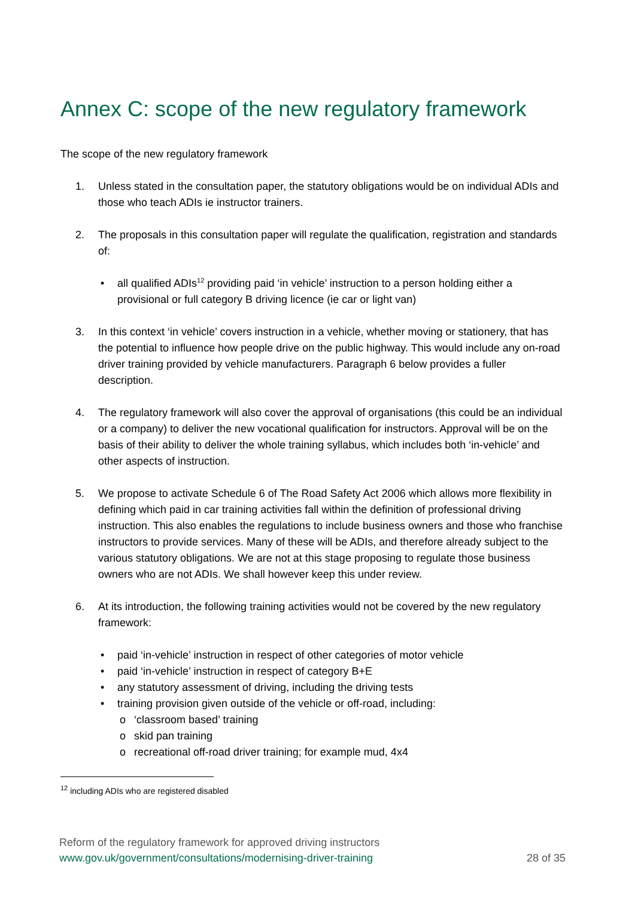Annex C: scope of the new regulatory framework
The scope of the new regulatory framework
1. Unless stated in the consultation paper, the statutory obligations would be on individual ADIs and those who teach ADIs ie instructor trainers.
2. The proposals in this consultation paper will regulate the qualification, registration and standards of:
• all qualified ADIs<sup>12</sup> providing paid ‘in vehicle’ instruction to a person holding either a provisional or full category B driving licence (ie car or light van)
3. In this context ‘in vehicle’ covers instruction in a vehicle, whether moving or stationery, that has the potential to influence how people drive on the public highway. This would include any on-road driver training provided by vehicle manufacturers. Paragraph 6 below provides a fuller description.
4. The regulatory framework will also cover the approval of organisations (this could be an individual or a company) to deliver the new vocational qualification for instructors. Approval will be on the basis of their ability to deliver the whole training syllabus, which includes both ‘in-vehicle’ and other aspects of instruction.
5. We propose to activate Schedule 6 of The Road Safety Act 2006 which allows more flexibility in defining which paid in car training activities fall within the definition of professional driving instruction. This also enables the regulations to include business owners and those who franchise instructors to provide services. Many of these will be ADIs, and therefore already subject to the various statutory obligations. We are not at this stage proposing to regulate those business owners who are not ADIs. We shall however keep this under review.
6. At its introduction, the following training activities would not be covered by the new regulatory framework:
• paid ‘in-vehicle’ instruction in respect of other categories of motor vehicle
• paid ‘in-vehicle’ instruction in respect of category B+E
• any statutory assessment of driving, including the driving tests
• training provision given outside of the vehicle or off-road, including:
o ‘classroom based’ training
o skid pan training
o recreational off-road driver training; for example mud, 4x4
<sup>12</sup> including ADIs who are registered disabled
Reform of the regulatory framework for approved driving instructors
www.gov.uk/government/consultations/modernising-driver-training 28 of 35